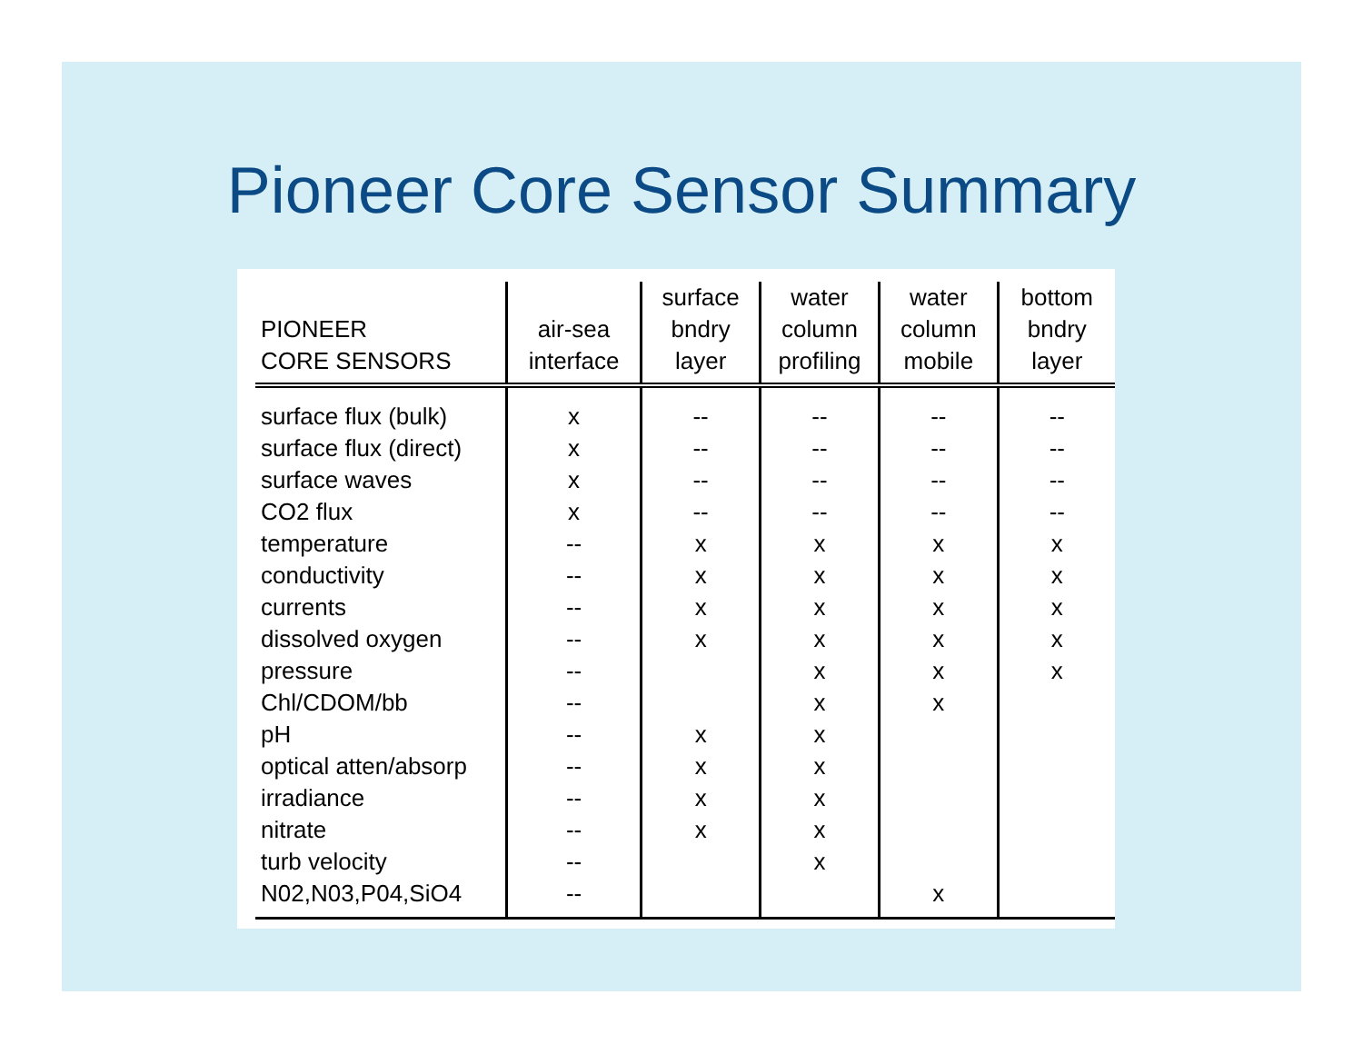Pioneer Core Sensor Summary
| PIONEER CORE SENSORS | air-sea interface | surface bndry layer | water column profiling | water column mobile | bottom bndry layer |
| --- | --- | --- | --- | --- | --- |
| surface flux (bulk) | x | -- | -- | -- | -- |
| surface flux (direct) | x | -- | -- | -- | -- |
| surface waves | x | -- | -- | -- | -- |
| CO2 flux | x | -- | -- | -- | -- |
| temperature | -- | x | x | x | x |
| conductivity | -- | x | x | x | x |
| currents | -- | x | x | x | x |
| dissolved oxygen | -- | x | x | x | x |
| pressure | -- | | x | x | x |
| Chl/CDOM/bb | -- | | x | x | |
| pH | -- | x | x | | |
| optical atten/absorp | -- | x | x | | |
| irradiance | -- | x | x | | |
| nitrate | -- | x | x | | |
| turb velocity | -- | | x | | |
| N02,N03,P04,SiO4 | -- | | | x | |